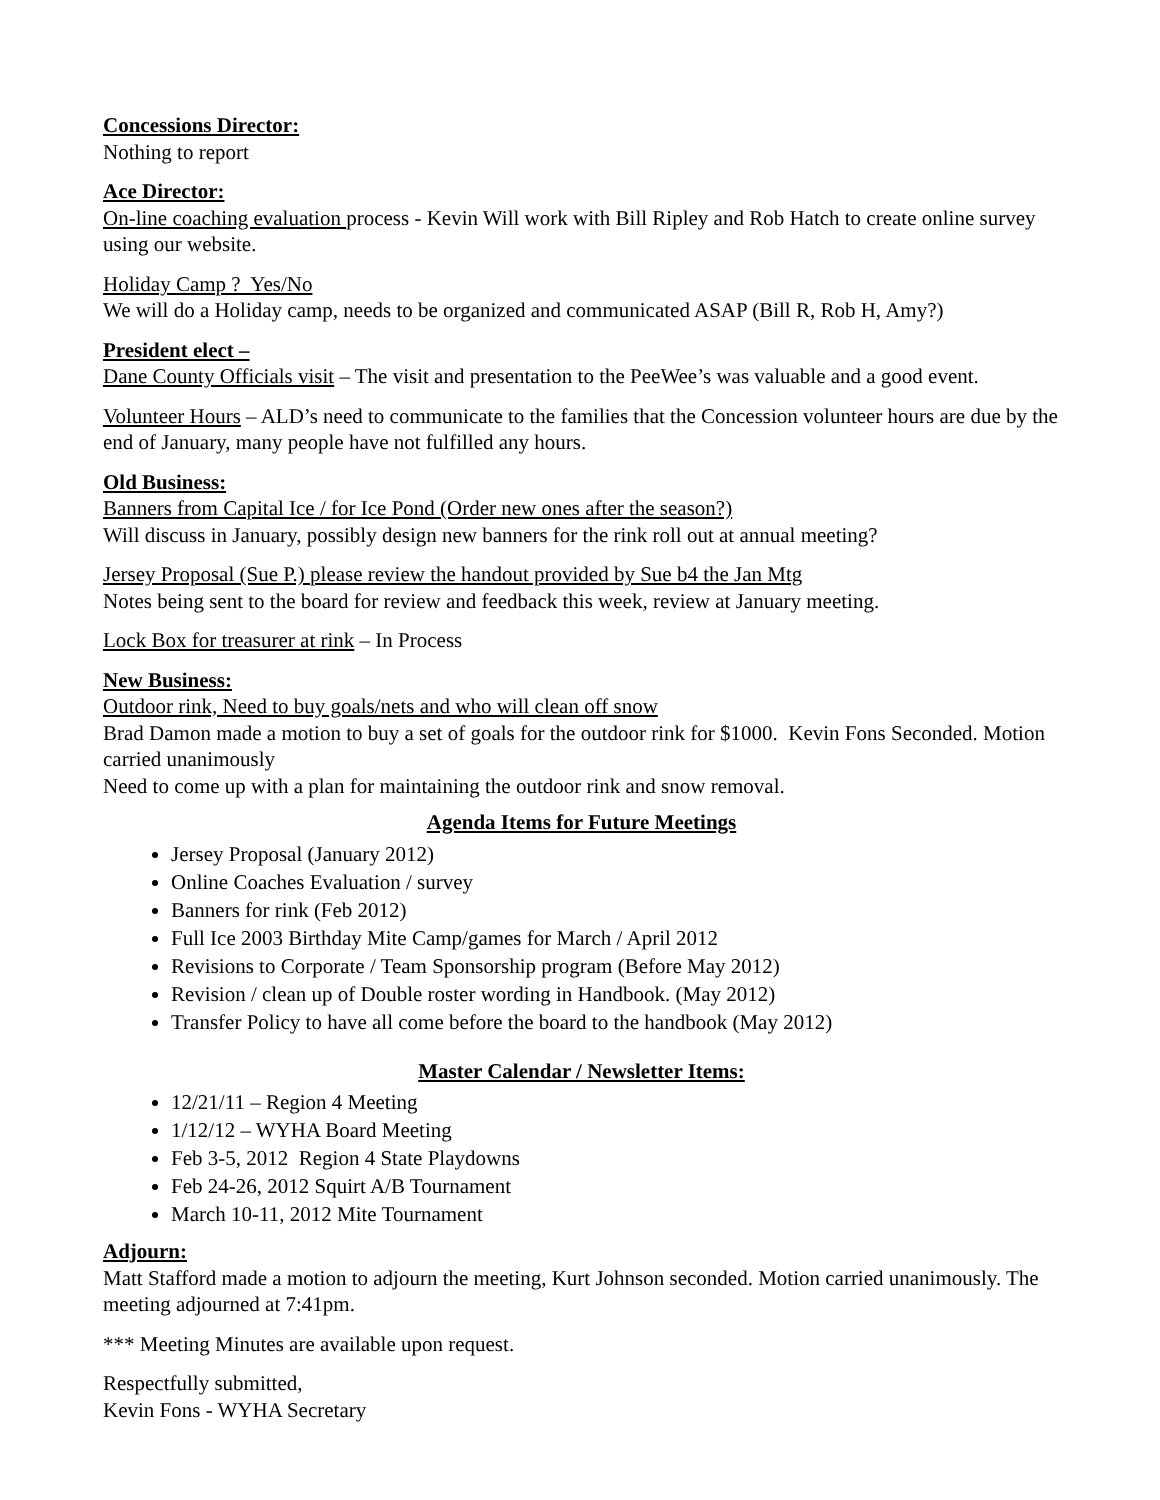Concessions Director:
Nothing to report
Ace Director:
On-line coaching evaluation process - Kevin Will work with Bill Ripley and Rob Hatch to create online survey using our website.
Holiday Camp ? Yes/No
We will do a Holiday camp, needs to be organized and communicated ASAP (Bill R, Rob H, Amy?)
President elect –
Dane County Officials visit – The visit and presentation to the PeeWee’s was valuable and a good event.
Volunteer Hours – ALD’s need to communicate to the families that the Concession volunteer hours are due by the end of January, many people have not fulfilled any hours.
Old Business:
Banners from Capital Ice / for Ice Pond (Order new ones after the season?)
Will discuss in January, possibly design new banners for the rink roll out at annual meeting?
Jersey Proposal (Sue P.) please review the handout provided by Sue b4 the Jan Mtg
Notes being sent to the board for review and feedback this week, review at January meeting.
Lock Box for treasurer at rink – In Process
New Business:
Outdoor rink, Need to buy goals/nets and who will clean off snow
Brad Damon made a motion to buy a set of goals for the outdoor rink for $1000. Kevin Fons Seconded. Motion carried unanimously
Need to come up with a plan for maintaining the outdoor rink and snow removal.
Agenda Items for Future Meetings
Jersey Proposal (January 2012)
Online Coaches Evaluation / survey
Banners for rink (Feb 2012)
Full Ice 2003 Birthday Mite Camp/games for March / April 2012
Revisions to Corporate / Team Sponsorship program (Before May 2012)
Revision / clean up of Double roster wording in Handbook. (May 2012)
Transfer Policy to have all come before the board to the handbook (May 2012)
Master Calendar / Newsletter Items:
12/21/11 – Region 4 Meeting
1/12/12 – WYHA Board Meeting
Feb 3-5, 2012 Region 4 State Playdowns
Feb 24-26, 2012 Squirt A/B Tournament
March 10-11, 2012 Mite Tournament
Adjourn:
Matt Stafford made a motion to adjourn the meeting, Kurt Johnson seconded. Motion carried unanimously. The meeting adjourned at 7:41pm.
*** Meeting Minutes are available upon request.
Respectfully submitted,
Kevin Fons - WYHA Secretary